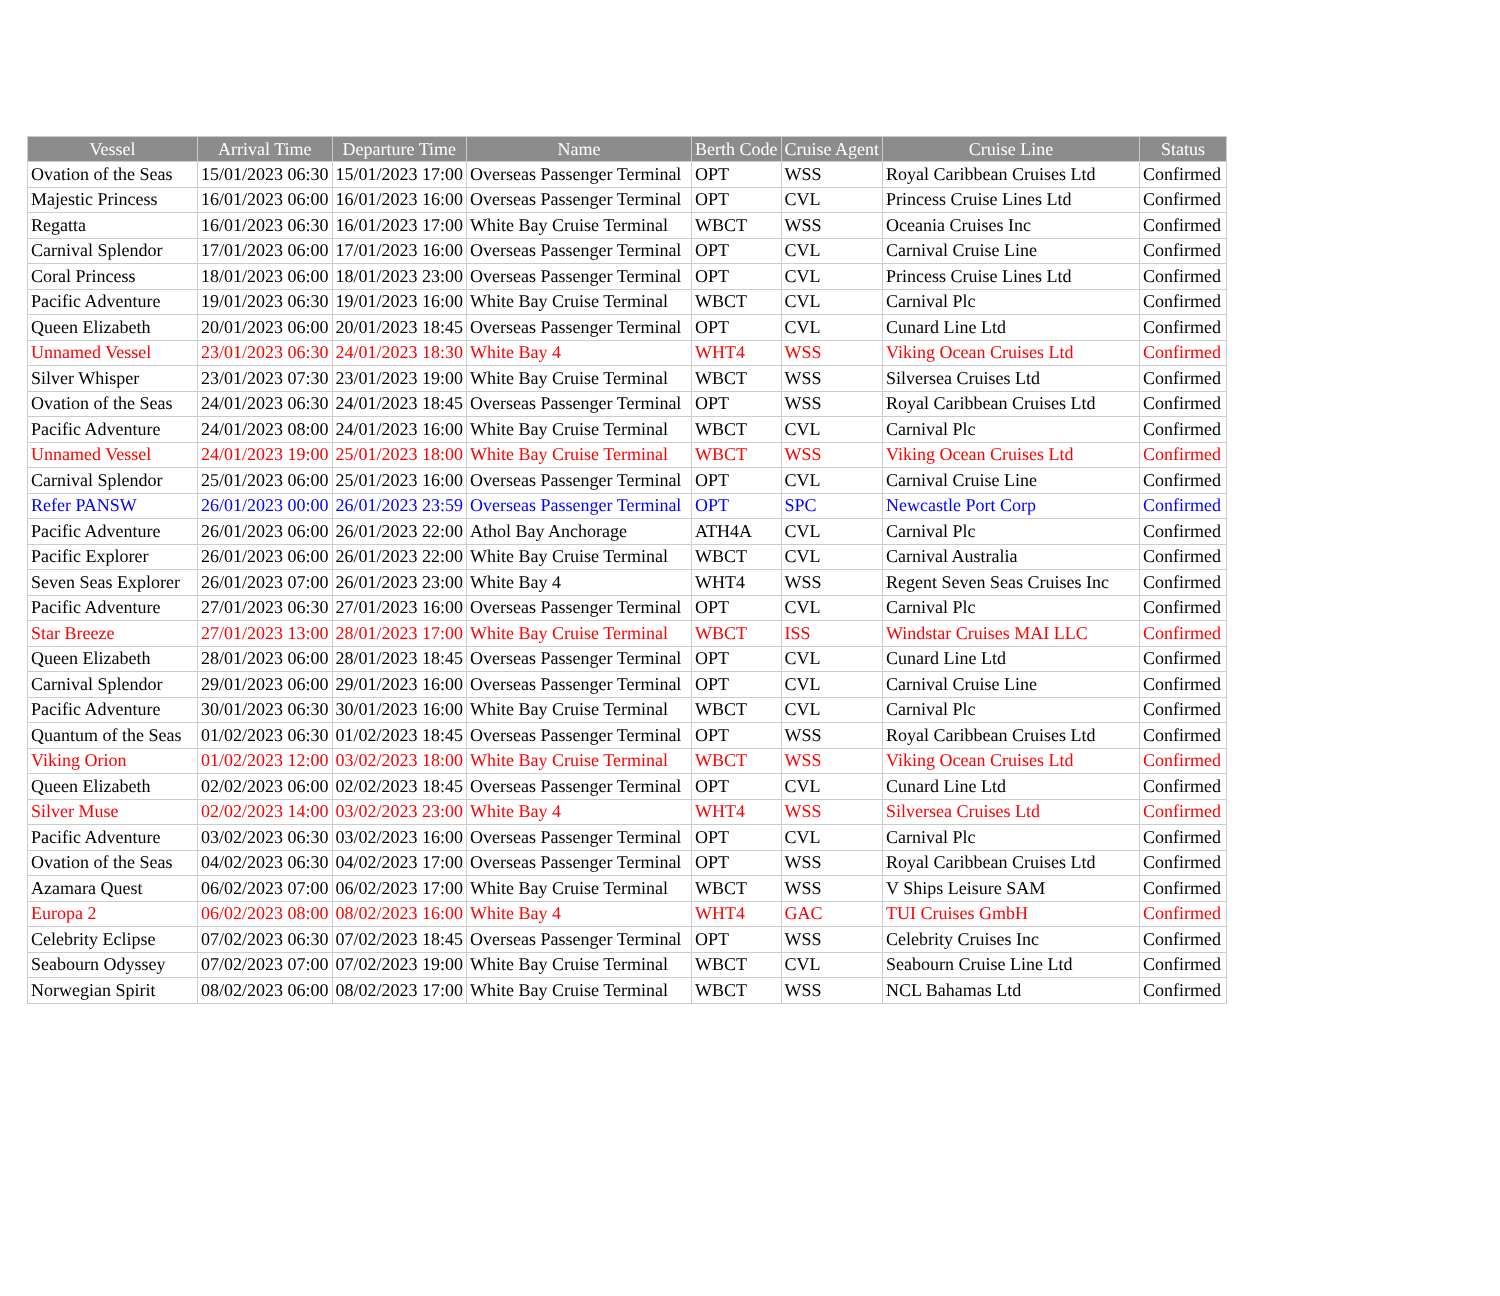| Vessel | Arrival Time | Departure Time | Name | Berth Code | Cruise Agent | Cruise Line | Status |
| --- | --- | --- | --- | --- | --- | --- | --- |
| Ovation of the Seas | 15/01/2023 06:30 | 15/01/2023 17:00 | Overseas Passenger Terminal | OPT | WSS | Royal Caribbean Cruises Ltd | Confirmed |
| Majestic Princess | 16/01/2023 06:00 | 16/01/2023 16:00 | Overseas Passenger Terminal | OPT | CVL | Princess Cruise Lines Ltd | Confirmed |
| Regatta | 16/01/2023 06:30 | 16/01/2023 17:00 | White Bay Cruise Terminal | WBCT | WSS | Oceania Cruises Inc | Confirmed |
| Carnival Splendor | 17/01/2023 06:00 | 17/01/2023 16:00 | Overseas Passenger Terminal | OPT | CVL | Carnival Cruise Line | Confirmed |
| Coral Princess | 18/01/2023 06:00 | 18/01/2023 23:00 | Overseas Passenger Terminal | OPT | CVL | Princess Cruise Lines Ltd | Confirmed |
| Pacific Adventure | 19/01/2023 06:30 | 19/01/2023 16:00 | White Bay Cruise Terminal | WBCT | CVL | Carnival Plc | Confirmed |
| Queen Elizabeth | 20/01/2023 06:00 | 20/01/2023 18:45 | Overseas Passenger Terminal | OPT | CVL | Cunard Line Ltd | Confirmed |
| Unnamed Vessel | 23/01/2023 06:30 | 24/01/2023 18:30 | White Bay 4 | WHT4 | WSS | Viking Ocean Cruises Ltd | Confirmed |
| Silver Whisper | 23/01/2023 07:30 | 23/01/2023 19:00 | White Bay Cruise Terminal | WBCT | WSS | Silversea Cruises Ltd | Confirmed |
| Ovation of the Seas | 24/01/2023 06:30 | 24/01/2023 18:45 | Overseas Passenger Terminal | OPT | WSS | Royal Caribbean Cruises Ltd | Confirmed |
| Pacific Adventure | 24/01/2023 08:00 | 24/01/2023 16:00 | White Bay Cruise Terminal | WBCT | CVL | Carnival Plc | Confirmed |
| Unnamed Vessel | 24/01/2023 19:00 | 25/01/2023 18:00 | White Bay Cruise Terminal | WBCT | WSS | Viking Ocean Cruises Ltd | Confirmed |
| Carnival Splendor | 25/01/2023 06:00 | 25/01/2023 16:00 | Overseas Passenger Terminal | OPT | CVL | Carnival Cruise Line | Confirmed |
| Refer PANSW | 26/01/2023 00:00 | 26/01/2023 23:59 | Overseas Passenger Terminal | OPT | SPC | Newcastle Port Corp | Confirmed |
| Pacific Adventure | 26/01/2023 06:00 | 26/01/2023 22:00 | Athol Bay Anchorage | ATH4A | CVL | Carnival Plc | Confirmed |
| Pacific Explorer | 26/01/2023 06:00 | 26/01/2023 22:00 | White Bay Cruise Terminal | WBCT | CVL | Carnival Australia | Confirmed |
| Seven Seas Explorer | 26/01/2023 07:00 | 26/01/2023 23:00 | White Bay 4 | WHT4 | WSS | Regent Seven Seas Cruises Inc | Confirmed |
| Pacific Adventure | 27/01/2023 06:30 | 27/01/2023 16:00 | Overseas Passenger Terminal | OPT | CVL | Carnival Plc | Confirmed |
| Star Breeze | 27/01/2023 13:00 | 28/01/2023 17:00 | White Bay Cruise Terminal | WBCT | ISS | Windstar Cruises MAI LLC | Confirmed |
| Queen Elizabeth | 28/01/2023 06:00 | 28/01/2023 18:45 | Overseas Passenger Terminal | OPT | CVL | Cunard Line Ltd | Confirmed |
| Carnival Splendor | 29/01/2023 06:00 | 29/01/2023 16:00 | Overseas Passenger Terminal | OPT | CVL | Carnival Cruise Line | Confirmed |
| Pacific Adventure | 30/01/2023 06:30 | 30/01/2023 16:00 | White Bay Cruise Terminal | WBCT | CVL | Carnival Plc | Confirmed |
| Quantum of the Seas | 01/02/2023 06:30 | 01/02/2023 18:45 | Overseas Passenger Terminal | OPT | WSS | Royal Caribbean Cruises Ltd | Confirmed |
| Viking Orion | 01/02/2023 12:00 | 03/02/2023 18:00 | White Bay Cruise Terminal | WBCT | WSS | Viking Ocean Cruises Ltd | Confirmed |
| Queen Elizabeth | 02/02/2023 06:00 | 02/02/2023 18:45 | Overseas Passenger Terminal | OPT | CVL | Cunard Line Ltd | Confirmed |
| Silver Muse | 02/02/2023 14:00 | 03/02/2023 23:00 | White Bay 4 | WHT4 | WSS | Silversea Cruises Ltd | Confirmed |
| Pacific Adventure | 03/02/2023 06:30 | 03/02/2023 16:00 | Overseas Passenger Terminal | OPT | CVL | Carnival Plc | Confirmed |
| Ovation of the Seas | 04/02/2023 06:30 | 04/02/2023 17:00 | Overseas Passenger Terminal | OPT | WSS | Royal Caribbean Cruises Ltd | Confirmed |
| Azamara Quest | 06/02/2023 07:00 | 06/02/2023 17:00 | White Bay Cruise Terminal | WBCT | WSS | V Ships Leisure SAM | Confirmed |
| Europa 2 | 06/02/2023 08:00 | 08/02/2023 16:00 | White Bay 4 | WHT4 | GAC | TUI Cruises GmbH | Confirmed |
| Celebrity Eclipse | 07/02/2023 06:30 | 07/02/2023 18:45 | Overseas Passenger Terminal | OPT | WSS | Celebrity Cruises Inc | Confirmed |
| Seabourn Odyssey | 07/02/2023 07:00 | 07/02/2023 19:00 | White Bay Cruise Terminal | WBCT | CVL | Seabourn Cruise Line Ltd | Confirmed |
| Norwegian Spirit | 08/02/2023 06:00 | 08/02/2023 17:00 | White Bay Cruise Terminal | WBCT | WSS | NCL Bahamas Ltd | Confirmed |